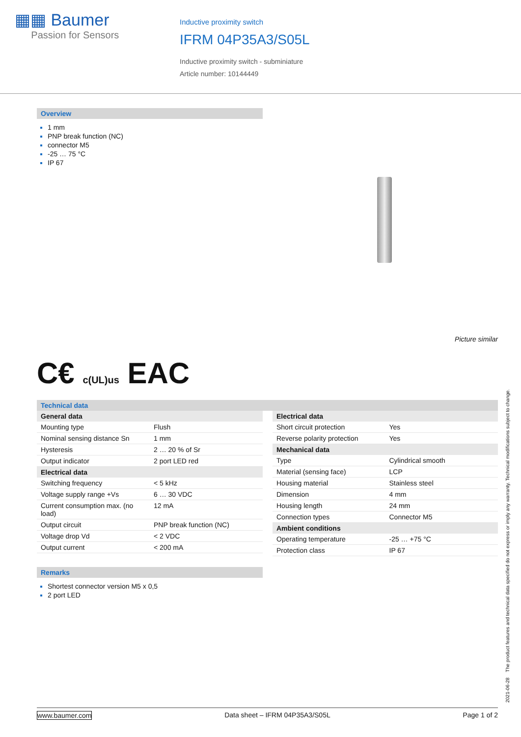▦▦ Baumer
Passion for Sensors
Inductive proximity switch
IFRM 04P35A3/S05L
Inductive proximity switch - subminiature
Article number: 10144449
Overview
1 mm
PNP break function (NC)
connector M5
-25 … 75 °C
IP 67
Picture similar
C€ c(UL)us EAC
Technical data
| General data | |
| --- | --- |
| Mounting type | Flush |
| Nominal sensing distance Sn | 1 mm |
| Hysteresis | 2 … 20 % of Sr |
| Output indicator | 2 port LED red |
| Electrical data | |
| Switching frequency | < 5 kHz |
| Voltage supply range +Vs | 6 … 30 VDC |
| Current consumption max. (no load) | 12 mA |
| Output circuit | PNP break function (NC) |
| Voltage drop Vd | < 2 VDC |
| Output current | < 200 mA |
| Electrical data | |
| --- | --- |
| Short circuit protection | Yes |
| Reverse polarity protection | Yes |
| Mechanical data | |
| Type | Cylindrical smooth |
| Material (sensing face) | LCP |
| Housing material | Stainless steel |
| Dimension | 4 mm |
| Housing length | 24 mm |
| Connection types | Connector M5 |
| Ambient conditions | |
| Operating temperature | -25 … +75 °C |
| Protection class | IP 67 |
Remarks
Shortest connector version M5 x 0,5
2 port LED
2021-06-28 The product features and technical data specified do not express or imply any warranty. Technical modifications subject to change.
www.baumer.com Data sheet – IFRM 04P35A3/S05L Page 1 of 2